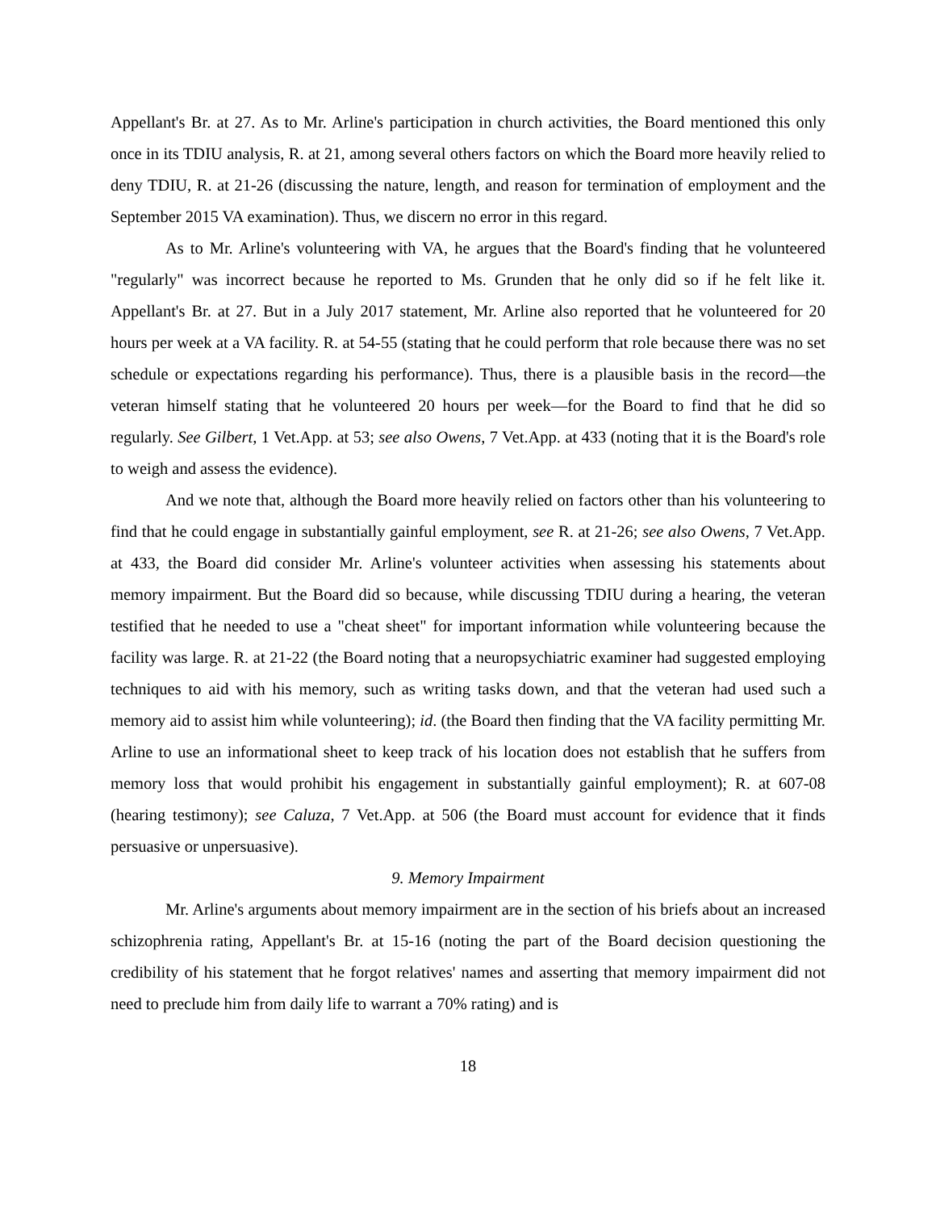Appellant's Br. at 27. As to Mr. Arline's participation in church activities, the Board mentioned this only once in its TDIU analysis, R. at 21, among several others factors on which the Board more heavily relied to deny TDIU, R. at 21-26 (discussing the nature, length, and reason for termination of employment and the September 2015 VA examination). Thus, we discern no error in this regard.
As to Mr. Arline's volunteering with VA, he argues that the Board's finding that he volunteered "regularly" was incorrect because he reported to Ms. Grunden that he only did so if he felt like it. Appellant's Br. at 27. But in a July 2017 statement, Mr. Arline also reported that he volunteered for 20 hours per week at a VA facility. R. at 54-55 (stating that he could perform that role because there was no set schedule or expectations regarding his performance). Thus, there is a plausible basis in the record—the veteran himself stating that he volunteered 20 hours per week—for the Board to find that he did so regularly. See Gilbert, 1 Vet.App. at 53; see also Owens, 7 Vet.App. at 433 (noting that it is the Board's role to weigh and assess the evidence).
And we note that, although the Board more heavily relied on factors other than his volunteering to find that he could engage in substantially gainful employment, see R. at 21-26; see also Owens, 7 Vet.App. at 433, the Board did consider Mr. Arline's volunteer activities when assessing his statements about memory impairment. But the Board did so because, while discussing TDIU during a hearing, the veteran testified that he needed to use a "cheat sheet" for important information while volunteering because the facility was large. R. at 21-22 (the Board noting that a neuropsychiatric examiner had suggested employing techniques to aid with his memory, such as writing tasks down, and that the veteran had used such a memory aid to assist him while volunteering); id. (the Board then finding that the VA facility permitting Mr. Arline to use an informational sheet to keep track of his location does not establish that he suffers from memory loss that would prohibit his engagement in substantially gainful employment); R. at 607-08 (hearing testimony); see Caluza, 7 Vet.App. at 506 (the Board must account for evidence that it finds persuasive or unpersuasive).
9. Memory Impairment
Mr. Arline's arguments about memory impairment are in the section of his briefs about an increased schizophrenia rating, Appellant's Br. at 15-16 (noting the part of the Board decision questioning the credibility of his statement that he forgot relatives' names and asserting that memory impairment did not need to preclude him from daily life to warrant a 70% rating) and is
18